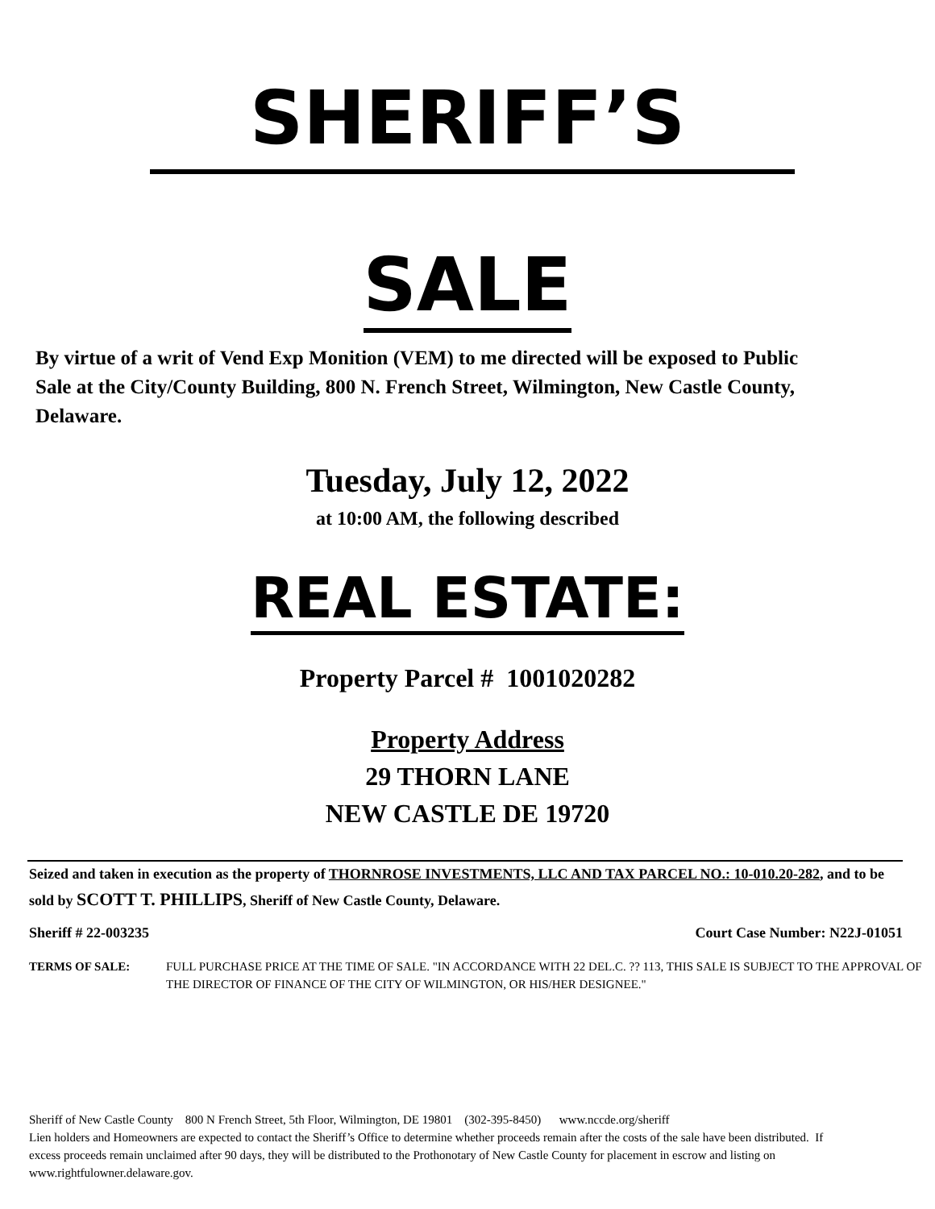SHERIFF’S
SALE
By virtue of a writ of Vend Exp Monition (VEM) to me directed will be exposed to Public Sale at the City/County Building, 800 N. French Street, Wilmington, New Castle County, Delaware.
Tuesday, July 12, 2022
at 10:00 AM, the following described
REAL ESTATE:
Property Parcel # 1001020282
Property Address
29 THORN LANE
NEW CASTLE DE 19720
Seized and taken in execution as the property of THORNROSE INVESTMENTS, LLC AND TAX PARCEL NO.: 10-010.20-282, and to be sold by SCOTT T. PHILLIPS, Sheriff of New Castle County, Delaware.
Sheriff # 22-003235 Court Case Number: N22J-01051
TERMS OF SALE: FULL PURCHASE PRICE AT THE TIME OF SALE. "IN ACCORDANCE WITH 22 DEL.C. ?? 113, THIS SALE IS SUBJECT TO THE APPROVAL OF THE DIRECTOR OF FINANCE OF THE CITY OF WILMINGTON, OR HIS/HER DESIGNEE."
Sheriff of New Castle County 800 N French Street, 5th Floor, Wilmington, DE 19801 (302-395-8450) www.nccde.org/sheriff
Lien holders and Homeowners are expected to contact the Sheriff’s Office to determine whether proceeds remain after the costs of the sale have been distributed. If excess proceeds remain unclaimed after 90 days, they will be distributed to the Prothonotary of New Castle County for placement in escrow and listing on www.rightfulowner.delaware.gov.